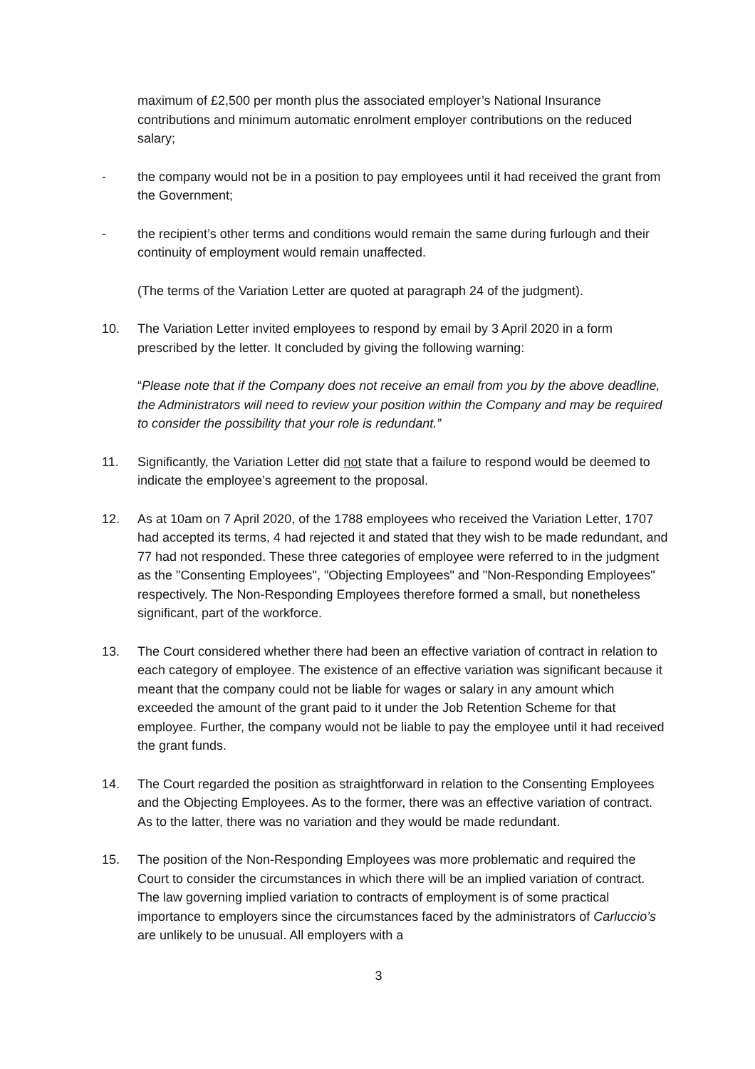maximum of £2,500 per month plus the associated employer’s National Insurance contributions and minimum automatic enrolment employer contributions on the reduced salary;
- the company would not be in a position to pay employees until it had received the grant from the Government;
- the recipient’s other terms and conditions would remain the same during furlough and their continuity of employment would remain unaffected.
(The terms of the Variation Letter are quoted at paragraph 24 of the judgment).
10. The Variation Letter invited employees to respond by email by 3 April 2020 in a form prescribed by the letter. It concluded by giving the following warning:
“Please note that if the Company does not receive an email from you by the above deadline, the Administrators will need to review your position within the Company and may be required to consider the possibility that your role is redundant.”
11. Significantly, the Variation Letter did not state that a failure to respond would be deemed to indicate the employee’s agreement to the proposal.
12. As at 10am on 7 April 2020, of the 1788 employees who received the Variation Letter, 1707 had accepted its terms, 4 had rejected it and stated that they wish to be made redundant, and 77 had not responded. These three categories of employee were referred to in the judgment as the "Consenting Employees", "Objecting Employees" and "Non-Responding Employees" respectively. The Non-Responding Employees therefore formed a small, but nonetheless significant, part of the workforce.
13. The Court considered whether there had been an effective variation of contract in relation to each category of employee. The existence of an effective variation was significant because it meant that the company could not be liable for wages or salary in any amount which exceeded the amount of the grant paid to it under the Job Retention Scheme for that employee. Further, the company would not be liable to pay the employee until it had received the grant funds.
14. The Court regarded the position as straightforward in relation to the Consenting Employees and the Objecting Employees. As to the former, there was an effective variation of contract. As to the latter, there was no variation and they would be made redundant.
15. The position of the Non-Responding Employees was more problematic and required the Court to consider the circumstances in which there will be an implied variation of contract. The law governing implied variation to contracts of employment is of some practical importance to employers since the circumstances faced by the administrators of Carluccio’s are unlikely to be unusual. All employers with a
3